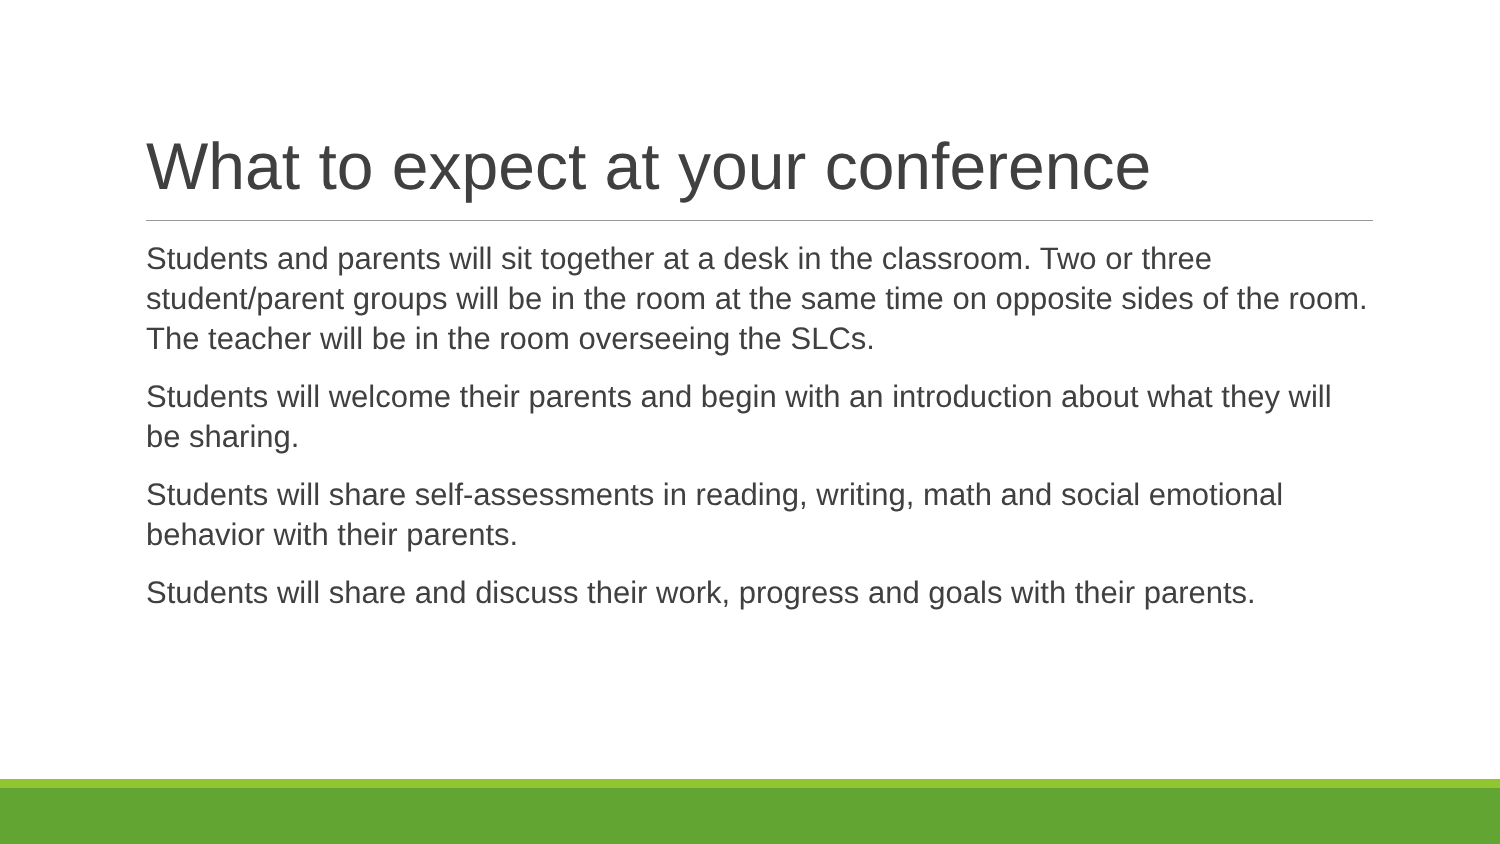What to expect at your conference
Students and parents will sit together at a desk in the classroom. Two or three student/parent groups will be in the room at the same time on opposite sides of the room. The teacher will be in the room overseeing the SLCs.
Students will welcome their parents and begin with an introduction about what they will be sharing.
Students will share self-assessments in reading, writing, math and social emotional behavior with their parents.
Students will share and discuss their work, progress and goals with their parents.